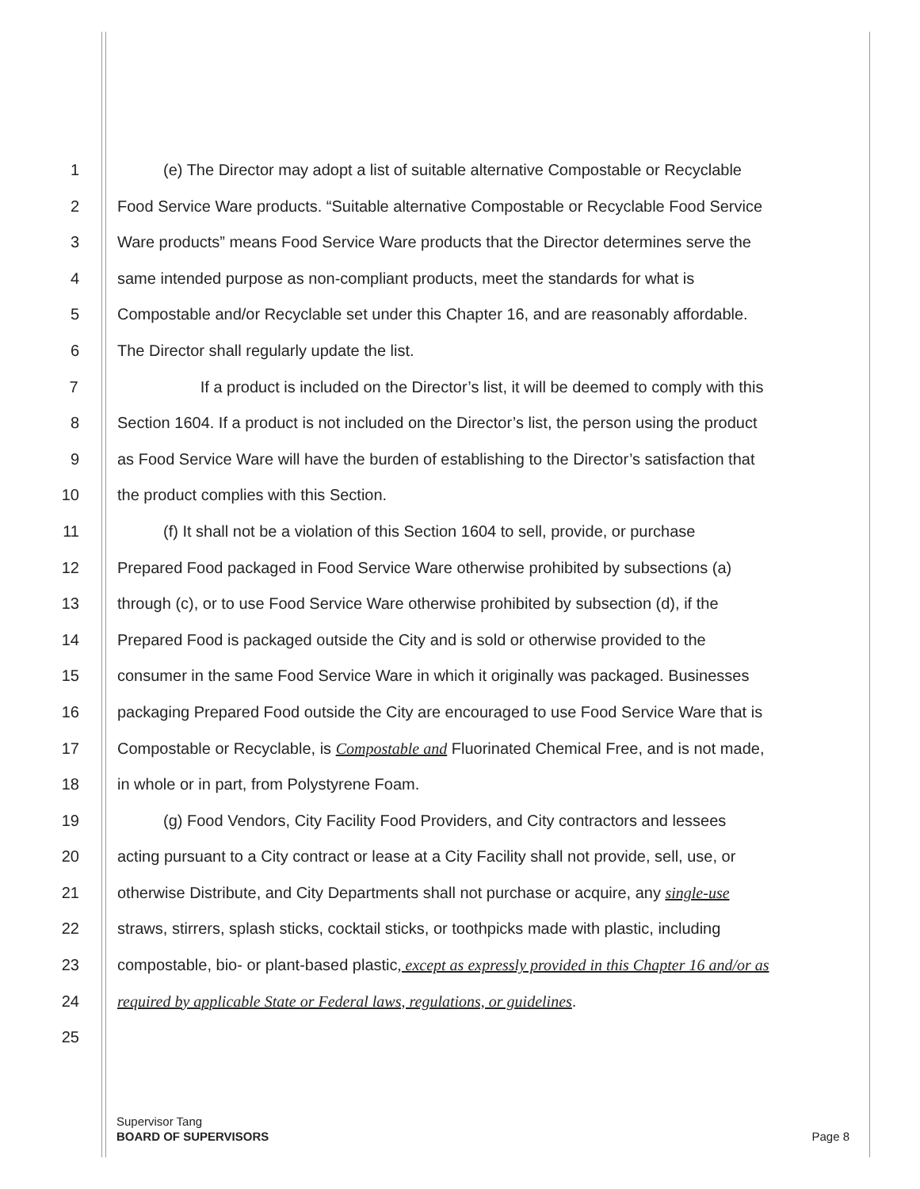1 (e) The Director may adopt a list of suitable alternative Compostable or Recyclable
2 Food Service Ware products. “Suitable alternative Compostable or Recyclable Food Service
3 Ware products” means Food Service Ware products that the Director determines serve the
4 same intended purpose as non-compliant products, meet the standards for what is
5 Compostable and/or Recyclable set under this Chapter 16, and are reasonably affordable.
6 The Director shall regularly update the list.
7 If a product is included on the Director’s list, it will be deemed to comply with this
8 Section 1604. If a product is not included on the Director’s list, the person using the product
9 as Food Service Ware will have the burden of establishing to the Director’s satisfaction that
10 the product complies with this Section.
11 (f) It shall not be a violation of this Section 1604 to sell, provide, or purchase
12 Prepared Food packaged in Food Service Ware otherwise prohibited by subsections (a)
13 through (c), or to use Food Service Ware otherwise prohibited by subsection (d), if the
14 Prepared Food is packaged outside the City and is sold or otherwise provided to the
15 consumer in the same Food Service Ware in which it originally was packaged. Businesses
16 packaging Prepared Food outside the City are encouraged to use Food Service Ware that is
17 Compostable or Recyclable, is Compostable and Fluorinated Chemical Free, and is not made,
18 in whole or in part, from Polystyrene Foam.
19 (g) Food Vendors, City Facility Food Providers, and City contractors and lessees
20 acting pursuant to a City contract or lease at a City Facility shall not provide, sell, use, or
21 otherwise Distribute, and City Departments shall not purchase or acquire, any single-use
22 straws, stirrers, splash sticks, cocktail sticks, or toothpicks made with plastic, including
23 compostable, bio- or plant-based plastic, except as expressly provided in this Chapter 16 and/or as
24 required by applicable State or Federal laws, regulations, or guidelines.
25
Supervisor Tang
BOARD OF SUPERVISORS
Page 8